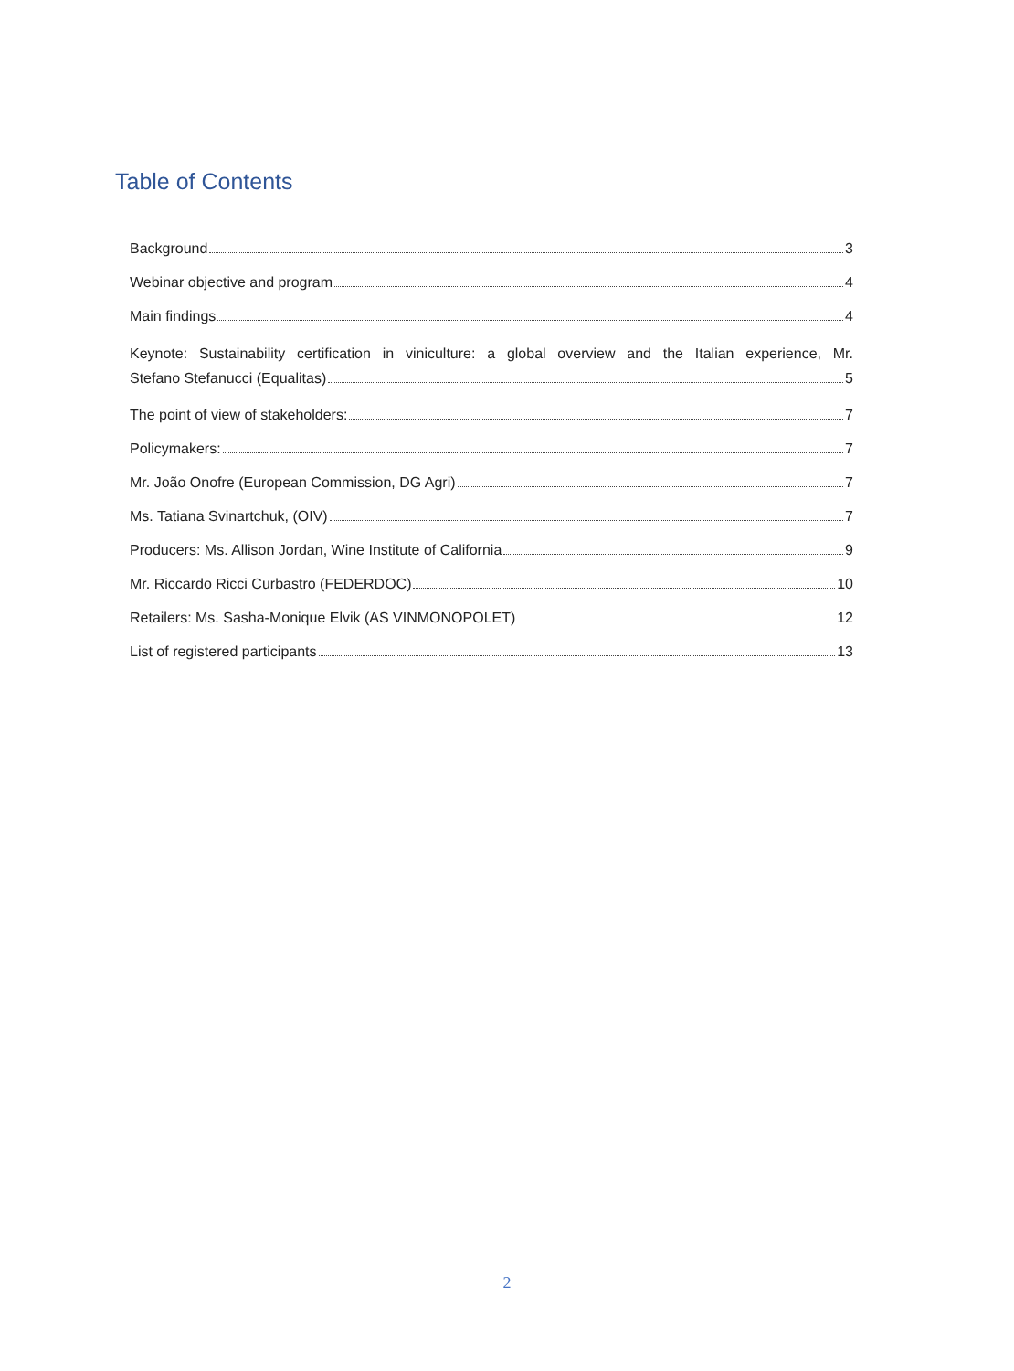Table of Contents
Background 3
Webinar objective and program 4
Main findings 4
Keynote: Sustainability certification in viniculture: a global overview and the Italian experience, Mr.
Stefano Stefanucci (Equalitas) 5
The point of view of stakeholders: 7
Policymakers: 7
Mr. João Onofre (European Commission, DG Agri) 7
Ms. Tatiana Svinartchuk, (OIV) 7
Producers: Ms. Allison Jordan, Wine Institute of California 9
Mr. Riccardo Ricci Curbastro (FEDERDOC) 10
Retailers: Ms. Sasha-Monique Elvik (AS VINMONOPOLET) 12
List of registered participants 13
2